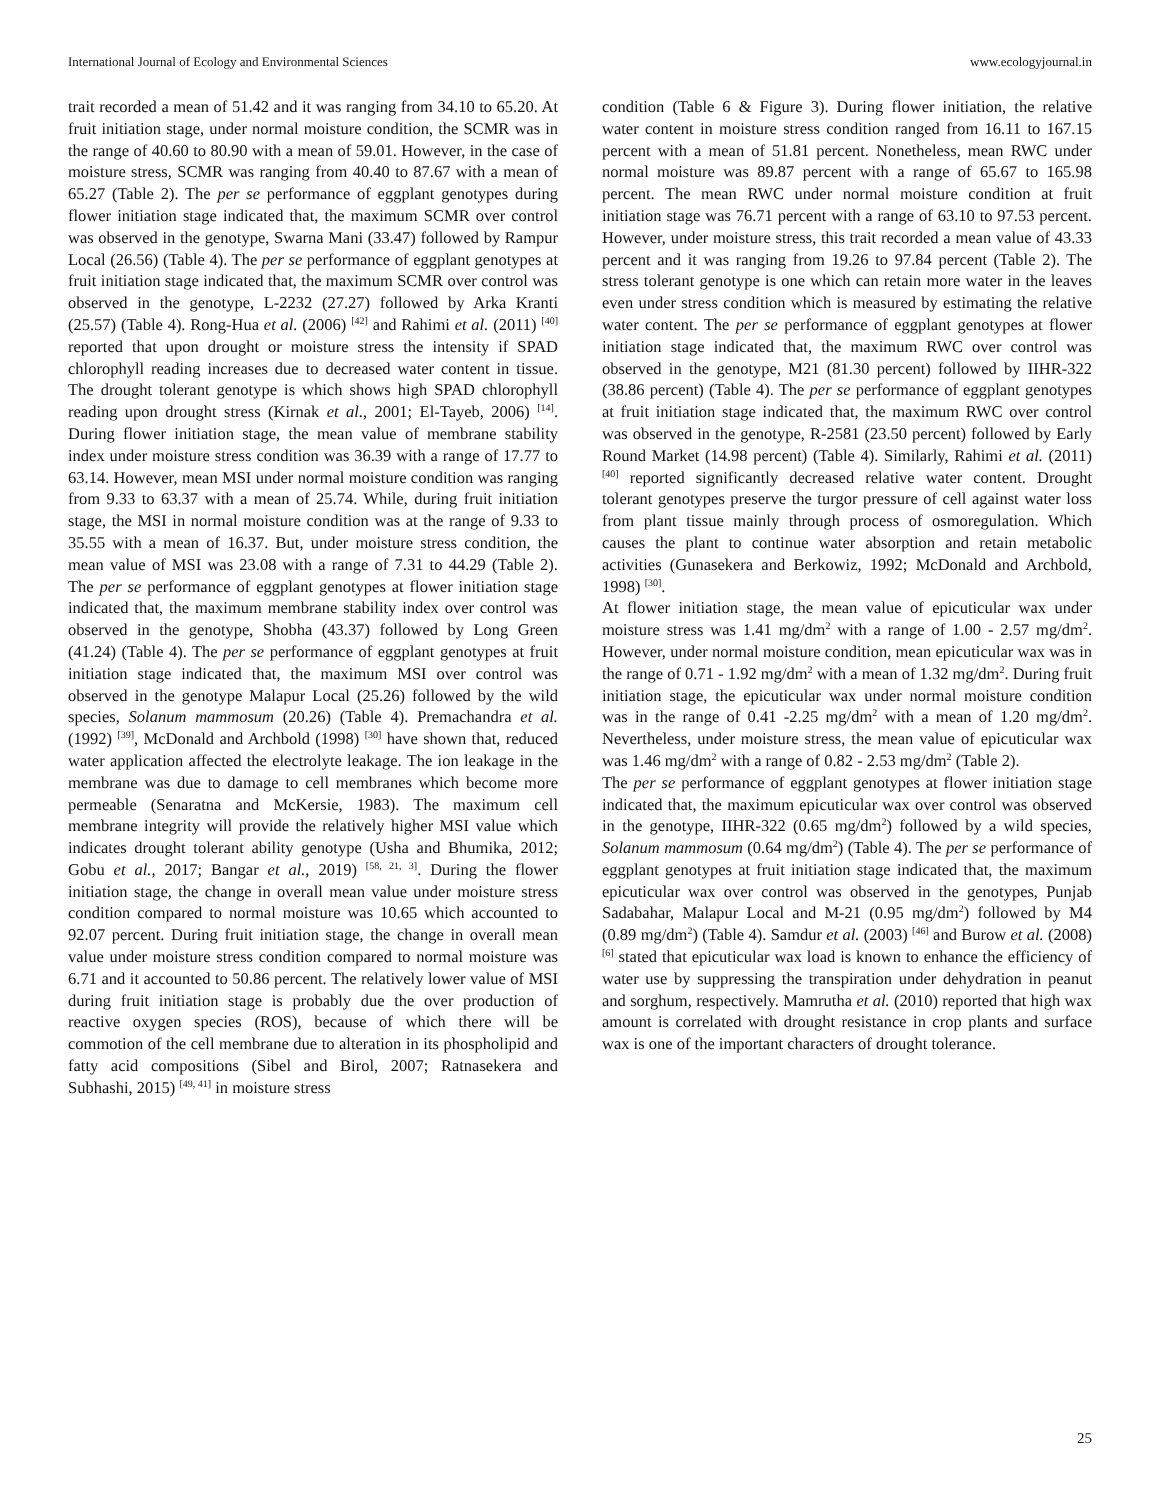International Journal of Ecology and Environmental Sciences www.ecologyjournal.in
trait recorded a mean of 51.42 and it was ranging from 34.10 to 65.20. At fruit initiation stage, under normal moisture condition, the SCMR was in the range of 40.60 to 80.90 with a mean of 59.01. However, in the case of moisture stress, SCMR was ranging from 40.40 to 87.67 with a mean of 65.27 (Table 2). The per se performance of eggplant genotypes during flower initiation stage indicated that, the maximum SCMR over control was observed in the genotype, Swarna Mani (33.47) followed by Rampur Local (26.56) (Table 4). The per se performance of eggplant genotypes at fruit initiation stage indicated that, the maximum SCMR over control was observed in the genotype, L-2232 (27.27) followed by Arka Kranti (25.57) (Table 4). Rong-Hua et al. (2006) <sup>[42]</sup> and Rahimi et al. (2011) <sup>[40]</sup> reported that upon drought or moisture stress the intensity if SPAD chlorophyll reading increases due to decreased water content in tissue. The drought tolerant genotype is which shows high SPAD chlorophyll reading upon drought stress (Kirnak et al., 2001; El-Tayeb, 2006) <sup>[14]</sup>. During flower initiation stage, the mean value of membrane stability index under moisture stress condition was 36.39 with a range of 17.77 to 63.14. However, mean MSI under normal moisture condition was ranging from 9.33 to 63.37 with a mean of 25.74. While, during fruit initiation stage, the MSI in normal moisture condition was at the range of 9.33 to 35.55 with a mean of 16.37. But, under moisture stress condition, the mean value of MSI was 23.08 with a range of 7.31 to 44.29 (Table 2). The per se performance of eggplant genotypes at flower initiation stage indicated that, the maximum membrane stability index over control was observed in the genotype, Shobha (43.37) followed by Long Green (41.24) (Table 4). The per se performance of eggplant genotypes at fruit initiation stage indicated that, the maximum MSI over control was observed in the genotype Malapur Local (25.26) followed by the wild species, Solanum mammosum (20.26) (Table 4). Premachandra et al. (1992) <sup>[39]</sup>, McDonald and Archbold (1998) <sup>[30]</sup> have shown that, reduced water application affected the electrolyte leakage. The ion leakage in the membrane was due to damage to cell membranes which become more permeable (Senaratna and McKersie, 1983). The maximum cell membrane integrity will provide the relatively higher MSI value which indicates drought tolerant ability genotype (Usha and Bhumika, 2012; Gobu et al., 2017; Bangar et al., 2019) <sup>[58, 21, 3]</sup>. During the flower initiation stage, the change in overall mean value under moisture stress condition compared to normal moisture was 10.65 which accounted to 92.07 percent. During fruit initiation stage, the change in overall mean value under moisture stress condition compared to normal moisture was 6.71 and it accounted to 50.86 percent. The relatively lower value of MSI during fruit initiation stage is probably due the over production of reactive oxygen species (ROS), because of which there will be commotion of the cell membrane due to alteration in its phospholipid and fatty acid compositions (Sibel and Birol, 2007; Ratnasekera and Subhashi, 2015) <sup>[49, 41]</sup> in moisture stress
condition (Table 6 & Figure 3). During flower initiation, the relative water content in moisture stress condition ranged from 16.11 to 167.15 percent with a mean of 51.81 percent. Nonetheless, mean RWC under normal moisture was 89.87 percent with a range of 65.67 to 165.98 percent. The mean RWC under normal moisture condition at fruit initiation stage was 76.71 percent with a range of 63.10 to 97.53 percent. However, under moisture stress, this trait recorded a mean value of 43.33 percent and it was ranging from 19.26 to 97.84 percent (Table 2). The stress tolerant genotype is one which can retain more water in the leaves even under stress condition which is measured by estimating the relative water content. The per se performance of eggplant genotypes at flower initiation stage indicated that, the maximum RWC over control was observed in the genotype, M21 (81.30 percent) followed by IIHR-322 (38.86 percent) (Table 4). The per se performance of eggplant genotypes at fruit initiation stage indicated that, the maximum RWC over control was observed in the genotype, R-2581 (23.50 percent) followed by Early Round Market (14.98 percent) (Table 4). Similarly, Rahimi et al. (2011) <sup>[40]</sup> reported significantly decreased relative water content. Drought tolerant genotypes preserve the turgor pressure of cell against water loss from plant tissue mainly through process of osmoregulation. Which causes the plant to continue water absorption and retain metabolic activities (Gunasekera and Berkowiz, 1992; McDonald and Archbold, 1998) <sup>[30]</sup>.
At flower initiation stage, the mean value of epicuticular wax under moisture stress was 1.41 mg/dm<sup>2</sup> with a range of 1.00 - 2.57 mg/dm<sup>2</sup>. However, under normal moisture condition, mean epicuticular wax was in the range of 0.71 - 1.92 mg/dm<sup>2</sup> with a mean of 1.32 mg/dm<sup>2</sup>. During fruit initiation stage, the epicuticular wax under normal moisture condition was in the range of 0.41 -2.25 mg/dm<sup>2</sup> with a mean of 1.20 mg/dm<sup>2</sup>. Nevertheless, under moisture stress, the mean value of epicuticular wax was 1.46 mg/dm<sup>2</sup> with a range of 0.82 - 2.53 mg/dm<sup>2</sup> (Table 2).
The per se performance of eggplant genotypes at flower initiation stage indicated that, the maximum epicuticular wax over control was observed in the genotype, IIHR-322 (0.65 mg/dm<sup>2</sup>) followed by a wild species, Solanum mammosum (0.64 mg/dm<sup>2</sup>) (Table 4). The per se performance of eggplant genotypes at fruit initiation stage indicated that, the maximum epicuticular wax over control was observed in the genotypes, Punjab Sadabahar, Malapur Local and M-21 (0.95 mg/dm<sup>2</sup>) followed by M4 (0.89 mg/dm<sup>2</sup>) (Table 4). Samdur et al. (2003) <sup>[46]</sup> and Burow et al. (2008) <sup>[6]</sup> stated that epicuticular wax load is known to enhance the efficiency of water use by suppressing the transpiration under dehydration in peanut and sorghum, respectively. Mamrutha et al. (2010) reported that high wax amount is correlated with drought resistance in crop plants and surface wax is one of the important characters of drought tolerance.
25